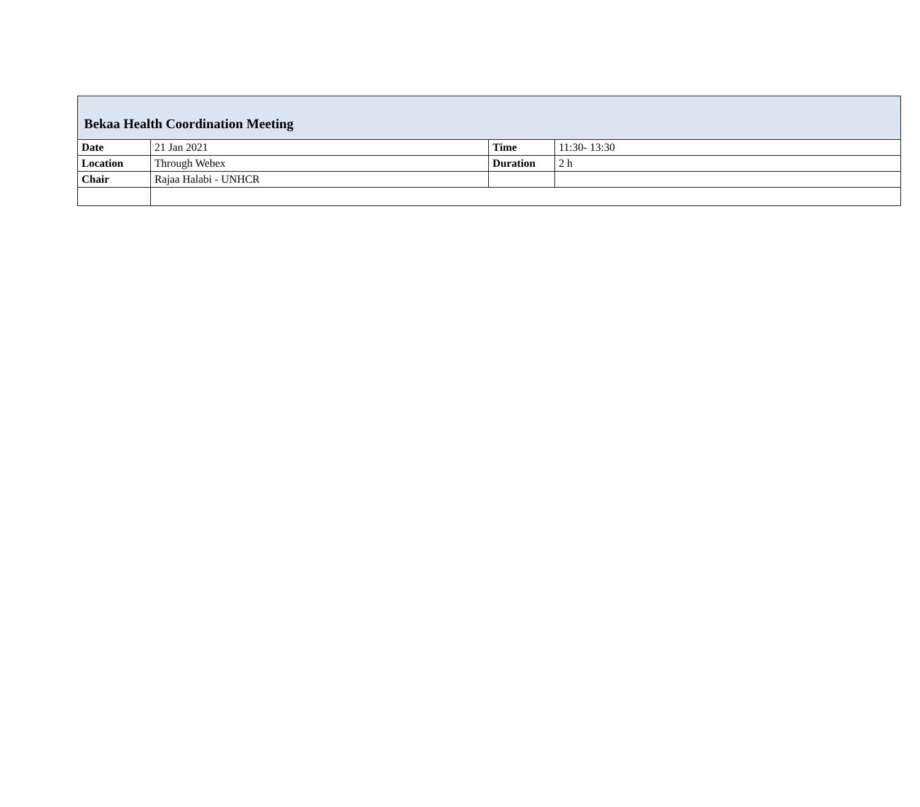| Bekaa Health Coordination Meeting | | | |
| --- | --- | --- | --- |
| Date | 21 Jan 2021 | Time | 11:30- 13:30 |
| Location | Through Webex | Duration | 2 h |
| Chair | Rajaa Halabi - UNHCR | | |